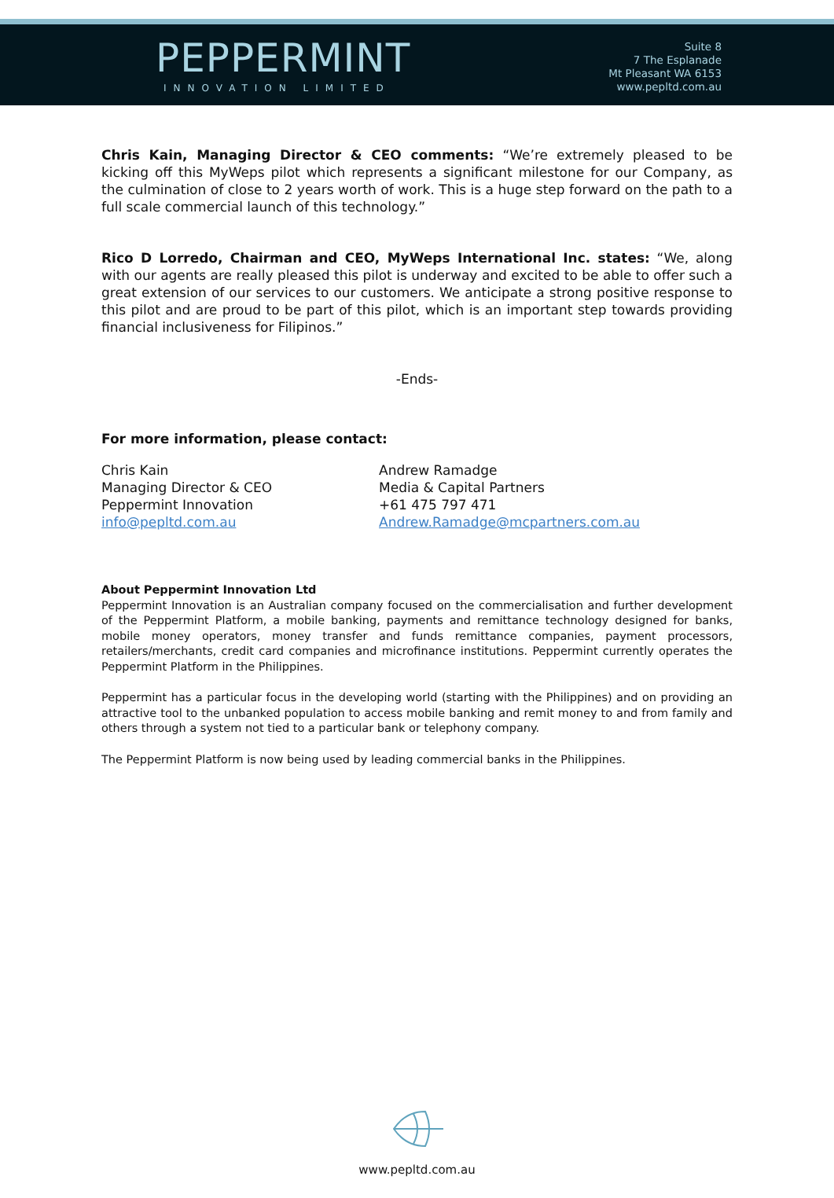PEPPERMINT
INNOVATION LIMITED
Suite 8
7 The Esplanade
Mt Pleasant WA 6153
www.pepltd.com.au
Chris Kain, Managing Director & CEO comments: “We’re extremely pleased to be kicking off this MyWeps pilot which represents a significant milestone for our Company, as the culmination of close to 2 years worth of work. This is a huge step forward on the path to a full scale commercial launch of this technology.”
Rico D Lorredo, Chairman and CEO, MyWeps International Inc. states: “We, along with our agents are really pleased this pilot is underway and excited to be able to offer such a great extension of our services to our customers. We anticipate a strong positive response to this pilot and are proud to be part of this pilot, which is an important step towards providing financial inclusiveness for Filipinos.”
-Ends-
For more information, please contact:
Chris Kain
Managing Director & CEO
Peppermint Innovation
info@pepltd.com.au
Andrew Ramadge
Media & Capital Partners
+61 475 797 471
Andrew.Ramadge@mcpartners.com.au
About Peppermint Innovation Ltd
Peppermint Innovation is an Australian company focused on the commercialisation and further development of the Peppermint Platform, a mobile banking, payments and remittance technology designed for banks, mobile money operators, money transfer and funds remittance companies, payment processors, retailers/merchants, credit card companies and microfinance institutions. Peppermint currently operates the Peppermint Platform in the Philippines.
Peppermint has a particular focus in the developing world (starting with the Philippines) and on providing an attractive tool to the unbanked population to access mobile banking and remit money to and from family and others through a system not tied to a particular bank or telephony company.
The Peppermint Platform is now being used by leading commercial banks in the Philippines.
www.pepltd.com.au